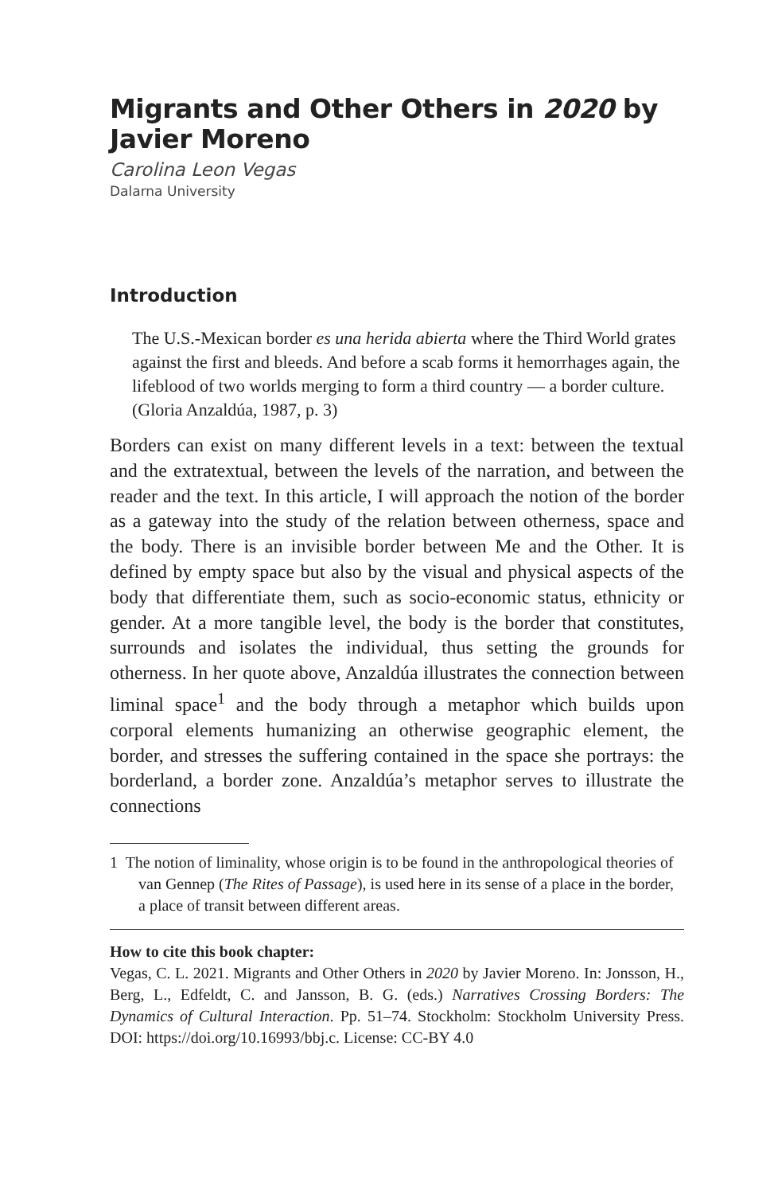Migrants and Other Others in 2020 by Javier Moreno
Carolina Leon Vegas
Dalarna University
Introduction
The U.S.-Mexican border es una herida abierta where the Third World grates against the first and bleeds. And before a scab forms it hemorrhages again, the lifeblood of two worlds merging to form a third country — a border culture. (Gloria Anzaldúa, 1987, p. 3)
Borders can exist on many different levels in a text: between the textual and the extratextual, between the levels of the narration, and between the reader and the text. In this article, I will approach the notion of the border as a gateway into the study of the relation between otherness, space and the body. There is an invisible border between Me and the Other. It is defined by empty space but also by the visual and physical aspects of the body that differentiate them, such as socio-economic status, ethnicity or gender. At a more tangible level, the body is the border that constitutes, surrounds and isolates the individual, thus setting the grounds for otherness. In her quote above, Anzaldúa illustrates the connection between liminal space<sup>1</sup> and the body through a metaphor which builds upon corporal elements humanizing an otherwise geographic element, the border, and stresses the suffering contained in the space she portrays: the borderland, a border zone. Anzaldúa’s metaphor serves to illustrate the connections
1 The notion of liminality, whose origin is to be found in the anthropological theories of van Gennep (The Rites of Passage), is used here in its sense of a place in the border, a place of transit between different areas.
How to cite this book chapter:
Vegas, C. L. 2021. Migrants and Other Others in 2020 by Javier Moreno. In: Jonsson, H., Berg, L., Edfeldt, C. and Jansson, B. G. (eds.) Narratives Crossing Borders: The Dynamics of Cultural Interaction. Pp. 51–74. Stockholm: Stockholm University Press. DOI: https://doi.org/10.16993/bbj.c. License: CC-BY 4.0